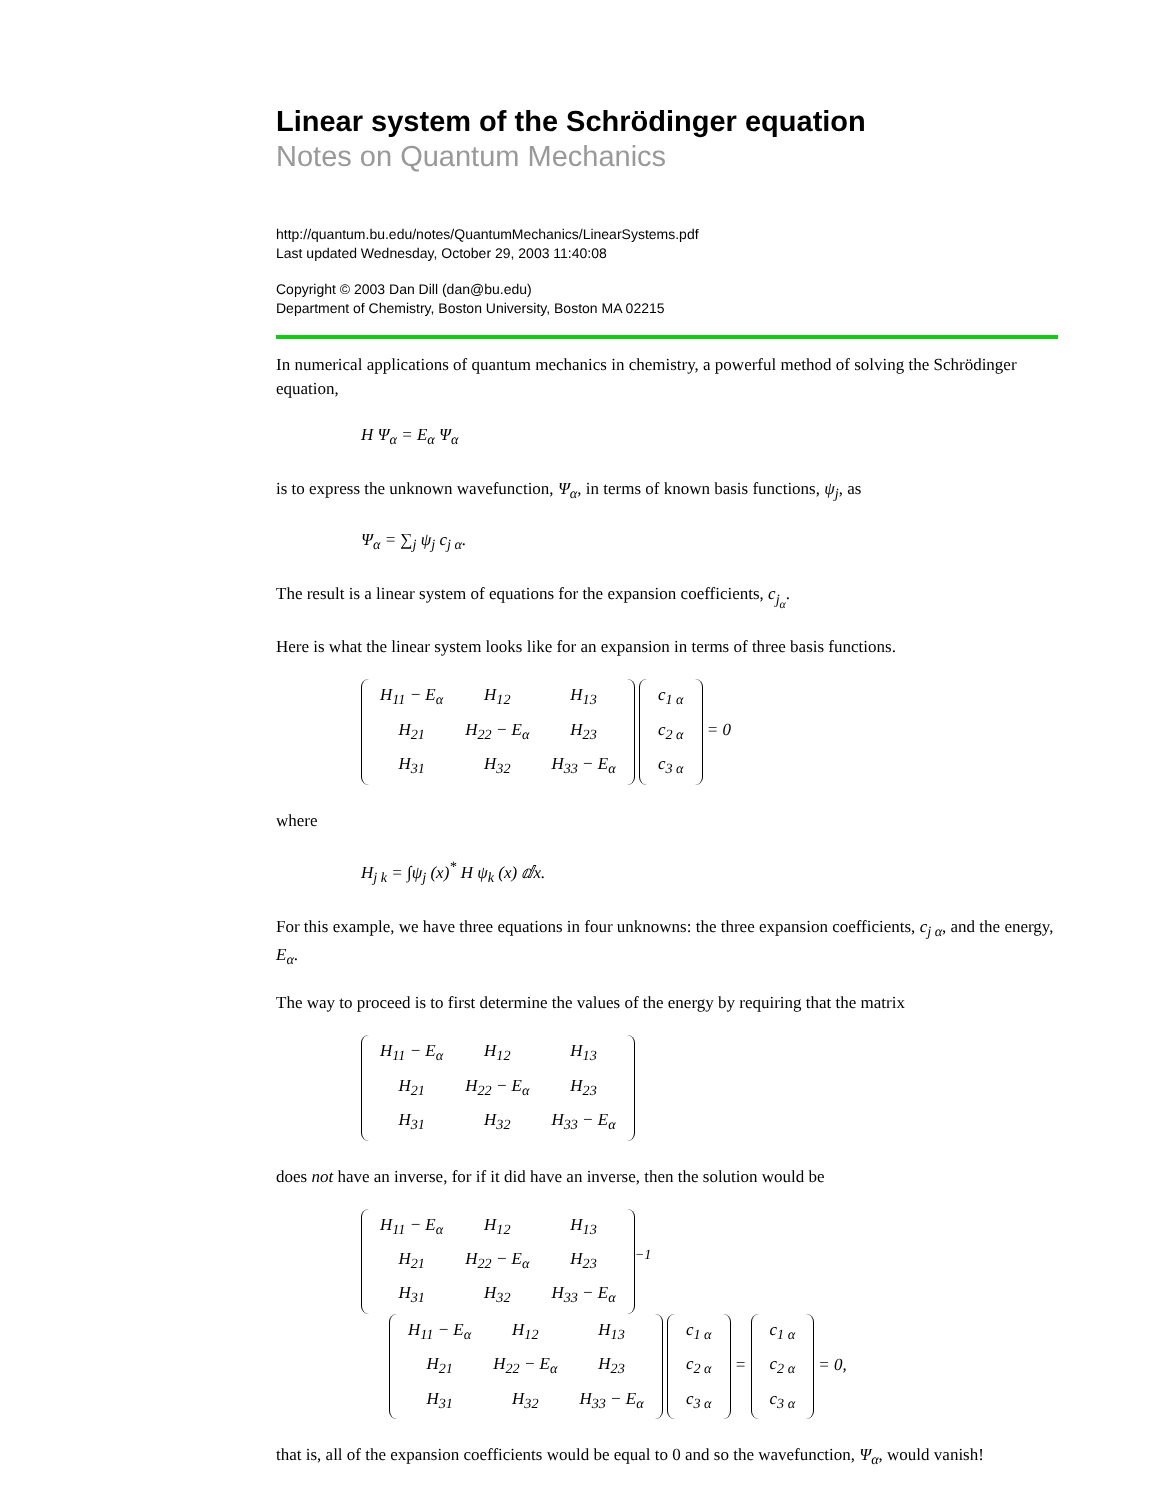Linear system of the Schrödinger equation
Notes on Quantum Mechanics
http://quantum.bu.edu/notes/QuantumMechanics/LinearSystems.pdf
Last updated Wednesday, October 29, 2003 11:40:08
Copyright © 2003 Dan Dill (dan@bu.edu)
Department of Chemistry, Boston University, Boston MA 02215
In numerical applications of quantum mechanics in chemistry, a powerful method of solving the Schrödinger equation,
H Ψ<sub>α</sub> = E<sub>α</sub> Ψ<sub>α</sub>
is to express the unknown wavefunction, Ψ<sub>α</sub>, in terms of known basis functions, ψ<sub>j</sub>, as
Ψ<sub>α</sub> = ∑<sub>j</sub> ψ<sub>j</sub> c<sub>j α</sub>.
The result is a linear system of equations for the expansion coefficients, c<sub>j<sub>α</sub></sub>.
Here is what the linear system looks like for an expansion in terms of three basis functions.
| H<sub>11</sub> − E<sub>α</sub> | H<sub>12</sub> | H<sub>13</sub> |
| H<sub>21</sub> | H<sub>22</sub> − E<sub>α</sub> | H<sub>23</sub> |
| H<sub>31</sub> | H<sub>32</sub> | H<sub>33</sub> − E<sub>α</sub> |
| c<sub>1 α</sub> |
| c<sub>2 α</sub> |
| c<sub>3 α</sub> |
= 0
where
H<sub>j k</sub> = ∫ψ<sub>j</sub> (x)<sup>*</sup> H ψ<sub>k</sub> (x) ⅆx.
For this example, we have three equations in four unknowns: the three expansion coefficients, c<sub>j α</sub>, and the energy, E<sub>α</sub>.
The way to proceed is to first determine the values of the energy by requiring that the matrix
| H<sub>11</sub> − E<sub>α</sub> | H<sub>12</sub> | H<sub>13</sub> |
| H<sub>21</sub> | H<sub>22</sub> − E<sub>α</sub> | H<sub>23</sub> |
| H<sub>31</sub> | H<sub>32</sub> | H<sub>33</sub> − E<sub>α</sub> |
does not have an inverse, for if it did have an inverse, then the solution would be
| H<sub>11</sub> − E<sub>α</sub> | H<sub>12</sub> | H<sub>13</sub> |
| H<sub>21</sub> | H<sub>22</sub> − E<sub>α</sub> | H<sub>23</sub> |
| H<sub>31</sub> | H<sub>32</sub> | H<sub>33</sub> − E<sub>α</sub> |
<sup>−1</sup>
| H<sub>11</sub> − E<sub>α</sub> | H<sub>12</sub> | H<sub>13</sub> |
| H<sub>21</sub> | H<sub>22</sub> − E<sub>α</sub> | H<sub>23</sub> |
| H<sub>31</sub> | H<sub>32</sub> | H<sub>33</sub> − E<sub>α</sub> |
| c<sub>1 α</sub> |
| c<sub>2 α</sub> |
| c<sub>3 α</sub> |
=
| c<sub>1 α</sub> |
| c<sub>2 α</sub> |
| c<sub>3 α</sub> |
= 0,
that is, all of the expansion coefficients would be equal to 0 and so the wavefunction, Ψ<sub>α</sub>, would vanish!